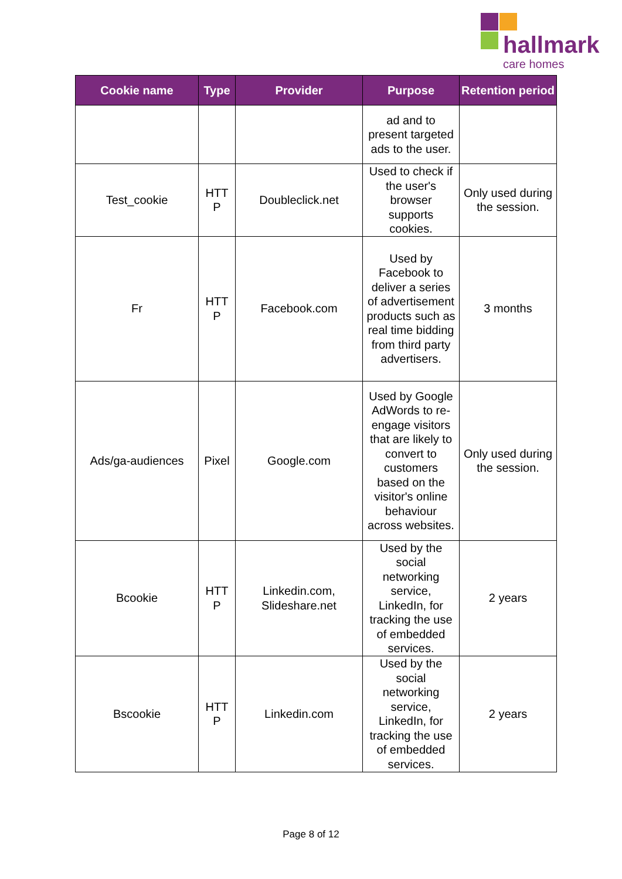hallmark
care homes
| Cookie name | Type | Provider | Purpose | Retention period |
| --- | --- | --- | --- | --- |
| | | | ad and to present targeted ads to the user. | |
| Test_cookie | HTT P | Doubleclick.net | Used to check if the user's browser supports cookies. | Only used during the session. |
| Fr | HTT P | Facebook.com | Used by Facebook to deliver a series of advertisement products such as real time bidding from third party advertisers. | 3 months |
| Ads/ga-audiences | Pixel | Google.com | Used by Google AdWords to re-engage visitors that are likely to convert to customers based on the visitor's online behaviour across websites. | Only used during the session. |
| Bcookie | HTT P | Linkedin.com, Slideshare.net | Used by the social networking service, LinkedIn, for tracking the use of embedded services. | 2 years |
| Bscookie | HTT P | Linkedin.com | Used by the social networking service, LinkedIn, for tracking the use of embedded services. | 2 years |
Page 8 of 12